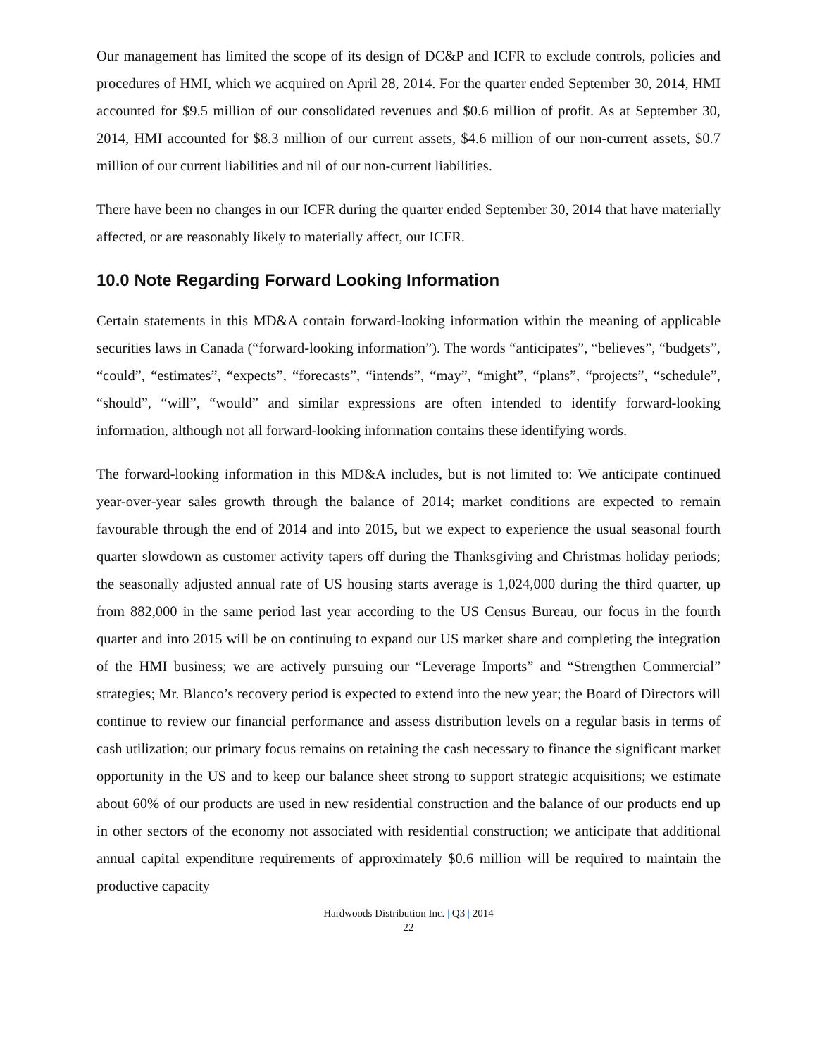Our management has limited the scope of its design of DC&P and ICFR to exclude controls, policies and procedures of HMI, which we acquired on April 28, 2014. For the quarter ended September 30, 2014, HMI accounted for $9.5 million of our consolidated revenues and $0.6 million of profit. As at September 30, 2014, HMI accounted for $8.3 million of our current assets, $4.6 million of our non-current assets, $0.7 million of our current liabilities and nil of our non-current liabilities.
There have been no changes in our ICFR during the quarter ended September 30, 2014 that have materially affected, or are reasonably likely to materially affect, our ICFR.
10.0 Note Regarding Forward Looking Information
Certain statements in this MD&A contain forward-looking information within the meaning of applicable securities laws in Canada (“forward-looking information”). The words “anticipates”, “believes”, “budgets”, “could”, “estimates”, “expects”, “forecasts”, “intends”, “may”, “might”, “plans”, “projects”, “schedule”, “should”, “will”, “would” and similar expressions are often intended to identify forward-looking information, although not all forward-looking information contains these identifying words.
The forward-looking information in this MD&A includes, but is not limited to: We anticipate continued year-over-year sales growth through the balance of 2014; market conditions are expected to remain favourable through the end of 2014 and into 2015, but we expect to experience the usual seasonal fourth quarter slowdown as customer activity tapers off during the Thanksgiving and Christmas holiday periods; the seasonally adjusted annual rate of US housing starts average is 1,024,000 during the third quarter, up from 882,000 in the same period last year according to the US Census Bureau, our focus in the fourth quarter and into 2015 will be on continuing to expand our US market share and completing the integration of the HMI business; we are actively pursuing our “Leverage Imports” and “Strengthen Commercial” strategies; Mr. Blanco’s recovery period is expected to extend into the new year; the Board of Directors will continue to review our financial performance and assess distribution levels on a regular basis in terms of cash utilization; our primary focus remains on retaining the cash necessary to finance the significant market opportunity in the US and to keep our balance sheet strong to support strategic acquisitions; we estimate about 60% of our products are used in new residential construction and the balance of our products end up in other sectors of the economy not associated with residential construction; we anticipate that additional annual capital expenditure requirements of approximately $0.6 million will be required to maintain the productive capacity
Hardwoods Distribution Inc. | Q3 | 2014
22